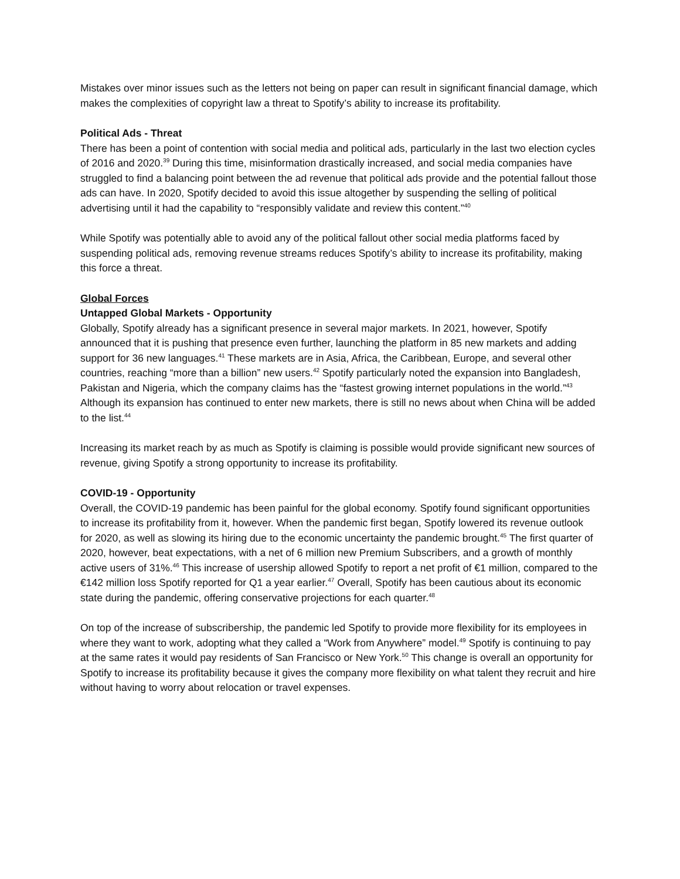Mistakes over minor issues such as the letters not being on paper can result in significant financial damage, which makes the complexities of copyright law a threat to Spotify’s ability to increase its profitability.
Political Ads - Threat
There has been a point of contention with social media and political ads, particularly in the last two election cycles of 2016 and 2020.<sup>39</sup> During this time, misinformation drastically increased, and social media companies have struggled to find a balancing point between the ad revenue that political ads provide and the potential fallout those ads can have. In 2020, Spotify decided to avoid this issue altogether by suspending the selling of political advertising until it had the capability to “responsibly validate and review this content.”<sup>40</sup>
While Spotify was potentially able to avoid any of the political fallout other social media platforms faced by suspending political ads, removing revenue streams reduces Spotify’s ability to increase its profitability, making this force a threat.
Global Forces
Untapped Global Markets - Opportunity
Globally, Spotify already has a significant presence in several major markets. In 2021, however, Spotify announced that it is pushing that presence even further, launching the platform in 85 new markets and adding support for 36 new languages.<sup>41</sup> These markets are in Asia, Africa, the Caribbean, Europe, and several other countries, reaching “more than a billion” new users.<sup>42</sup> Spotify particularly noted the expansion into Bangladesh, Pakistan and Nigeria, which the company claims has the “fastest growing internet populations in the world.”<sup>43</sup> Although its expansion has continued to enter new markets, there is still no news about when China will be added to the list.<sup>44</sup>
Increasing its market reach by as much as Spotify is claiming is possible would provide significant new sources of revenue, giving Spotify a strong opportunity to increase its profitability.
COVID-19 - Opportunity
Overall, the COVID-19 pandemic has been painful for the global economy. Spotify found significant opportunities to increase its profitability from it, however. When the pandemic first began, Spotify lowered its revenue outlook for 2020, as well as slowing its hiring due to the economic uncertainty the pandemic brought.<sup>45</sup> The first quarter of 2020, however, beat expectations, with a net of 6 million new Premium Subscribers, and a growth of monthly active users of 31%.<sup>46</sup> This increase of usership allowed Spotify to report a net profit of €1 million, compared to the €142 million loss Spotify reported for Q1 a year earlier.<sup>47</sup> Overall, Spotify has been cautious about its economic state during the pandemic, offering conservative projections for each quarter.<sup>48</sup>
On top of the increase of subscribership, the pandemic led Spotify to provide more flexibility for its employees in where they want to work, adopting what they called a “Work from Anywhere” model.<sup>49</sup> Spotify is continuing to pay at the same rates it would pay residents of San Francisco or New York.<sup>50</sup> This change is overall an opportunity for Spotify to increase its profitability because it gives the company more flexibility on what talent they recruit and hire without having to worry about relocation or travel expenses.